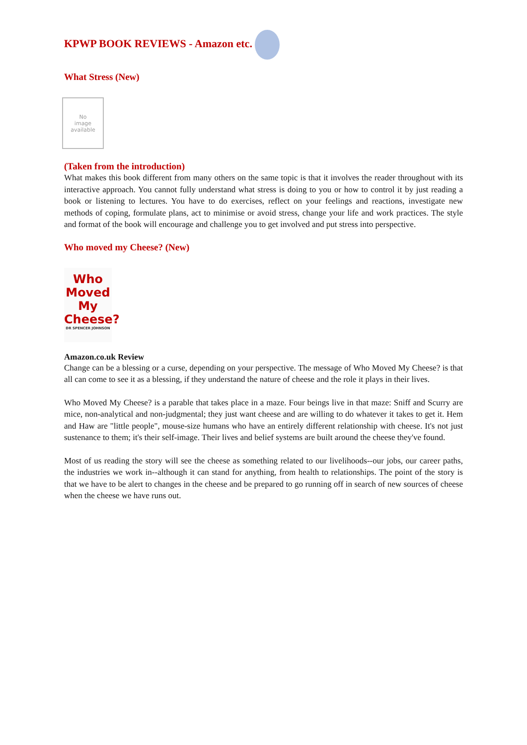KPWP BOOK REVIEWS - Amazon etc.
What Stress (New)
No
image
available
(Taken from the introduction)
What makes this book different from many others on the same topic is that it involves the reader throughout with its interactive approach. You cannot fully understand what stress is doing to you or how to control it by just reading a book or listening to lectures. You have to do exercises, reflect on your feelings and reactions, investigate new methods of coping, formulate plans, act to minimise or avoid stress, change your life and work practices. The style and format of the book will encourage and challenge you to get involved and put stress into perspective.
Who moved my Cheese? (New)
Who
Moved
My
Cheese?
DR SPENCER JOHNSON
Amazon.co.uk Review
Change can be a blessing or a curse, depending on your perspective. The message of Who Moved My Cheese? is that all can come to see it as a blessing, if they understand the nature of cheese and the role it plays in their lives.
Who Moved My Cheese? is a parable that takes place in a maze. Four beings live in that maze: Sniff and Scurry are mice, non-analytical and non-judgmental; they just want cheese and are willing to do whatever it takes to get it. Hem and Haw are "little people", mouse-size humans who have an entirely different relationship with cheese. It's not just sustenance to them; it's their self-image. Their lives and belief systems are built around the cheese they've found.
Most of us reading the story will see the cheese as something related to our livelihoods--our jobs, our career paths, the industries we work in--although it can stand for anything, from health to relationships. The point of the story is that we have to be alert to changes in the cheese and be prepared to go running off in search of new sources of cheese when the cheese we have runs out.